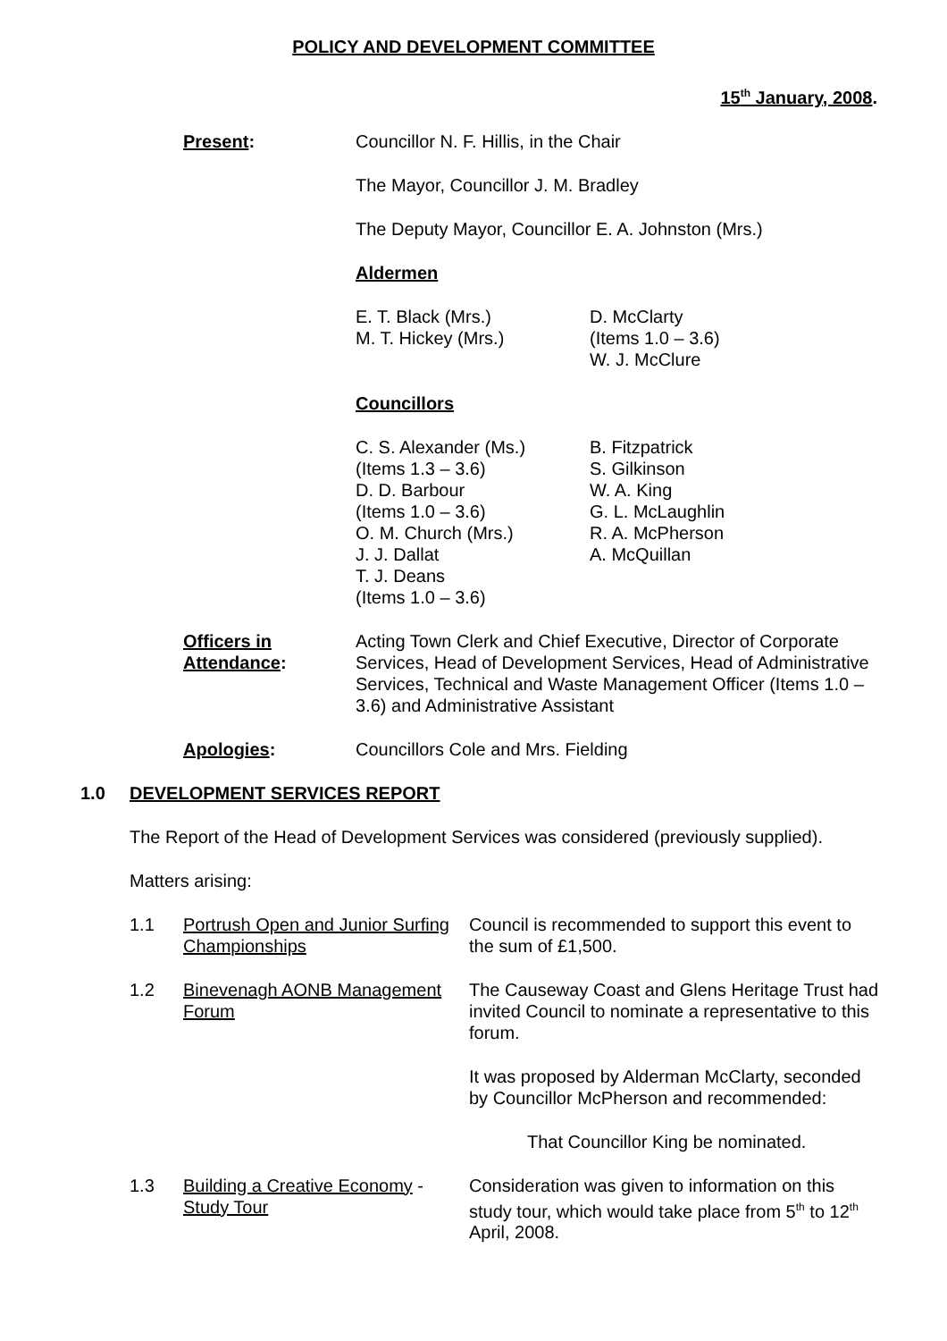POLICY AND DEVELOPMENT COMMITTEE
15<sup>th</sup> January, 2008.
Present: Councillor N. F. Hillis, in the Chair
The Mayor, Councillor J. M. Bradley
The Deputy Mayor, Councillor E. A. Johnston (Mrs.)
Aldermen
E. T. Black (Mrs.)
M. T. Hickey (Mrs.)
D. McClarty
(Items 1.0 – 3.6)
W. J. McClure
Councillors
C. S. Alexander (Ms.)
(Items 1.3 – 3.6)
D. D. Barbour
(Items 1.0 – 3.6)
O. M. Church (Mrs.)
J. J. Dallat
T. J. Deans
(Items 1.0 – 3.6)
B. Fitzpatrick
S. Gilkinson
W. A. King
G. L. McLaughlin
R. A. McPherson
A. McQuillan
Officers in Attendance:
Acting Town Clerk and Chief Executive, Director of Corporate Services, Head of Development Services, Head of Administrative Services, Technical and Waste Management Officer (Items 1.0 – 3.6) and Administrative Assistant
Apologies: Councillors Cole and Mrs. Fielding
1.0 DEVELOPMENT SERVICES REPORT
The Report of the Head of Development Services was considered (previously supplied).
Matters arising:
1.1 Portrush Open and Junior Surfing Championships
Council is recommended to support this event to the sum of £1,500.
1.2 Binevenagh AONB Management Forum
The Causeway Coast and Glens Heritage Trust had invited Council to nominate a representative to this forum.
It was proposed by Alderman McClarty, seconded by Councillor McPherson and recommended:
That Councillor King be nominated.
1.3 Building a Creative Economy - Study Tour
Consideration was given to information on this study tour, which would take place from 5<sup>th</sup> to 12<sup>th</sup> April, 2008.